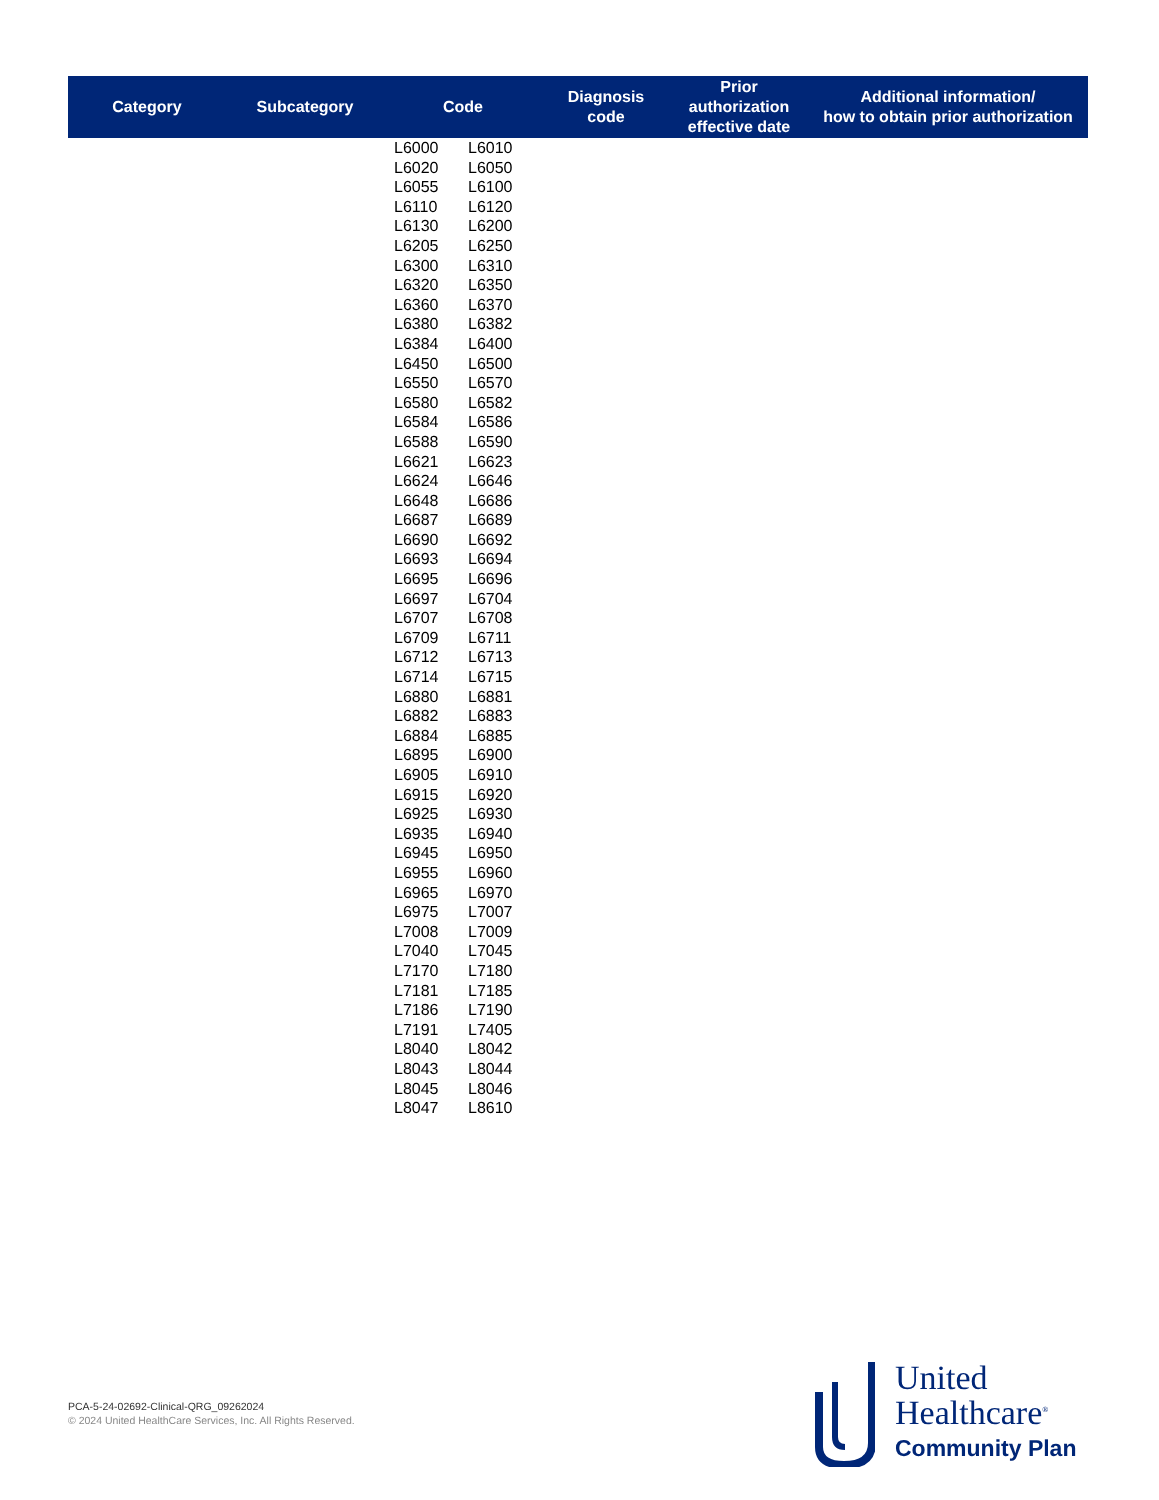| Category | Subcategory | Code | Diagnosis code | Prior authorization effective date | Additional information/ how to obtain prior authorization |
| --- | --- | --- | --- | --- | --- |
| | | / L6000 / L6010 / / L6020 / L6050 / / L6055 / L6100 / / L6110 / L6120 / / L6130 / L6200 / / L6205 / L6250 / / L6300 / L6310 / / L6320 / L6350 / / L6360 / L6370 / / L6380 / L6382 / / L6384 / L6400 / / L6450 / L6500 / / L6550 / L6570 / / L6580 / L6582 / / L6584 / L6586 / / L6588 / L6590 / / L6621 / L6623 / / L6624 / L6646 / / L6648 / L6686 / / L6687 / L6689 / / L6690 / L6692 / / L6693 / L6694 / / L6695 / L6696 / / L6697 / L6704 / / L6707 / L6708 / / L6709 / L6711 / / L6712 / L6713 / / L6714 / L6715 / / L6880 / L6881 / / L6882 / L6883 / / L6884 / L6885 / / L6895 / L6900 / / L6905 / L6910 / / L6915 / L6920 / / L6925 / L6930 / / L6935 / L6940 / / L6945 / L6950 / / L6955 / L6960 / / L6965 / L6970 / / L6975 / L7007 / / L7008 / L7009 / / L7040 / L7045 / / L7170 / L7180 / / L7181 / L7185 / / L7186 / L7190 / / L7191 / L7405 / / L8040 / L8042 / / L8043 / L8044 / / L8045 / L8046 / / L8047 / L8610 / | | | |
PCA-5-24-02692-Clinical-QRG_09262024
© 2024 United HealthCare Services, Inc. All Rights Reserved.
United
Healthcare<sup>®</sup>
Community Plan